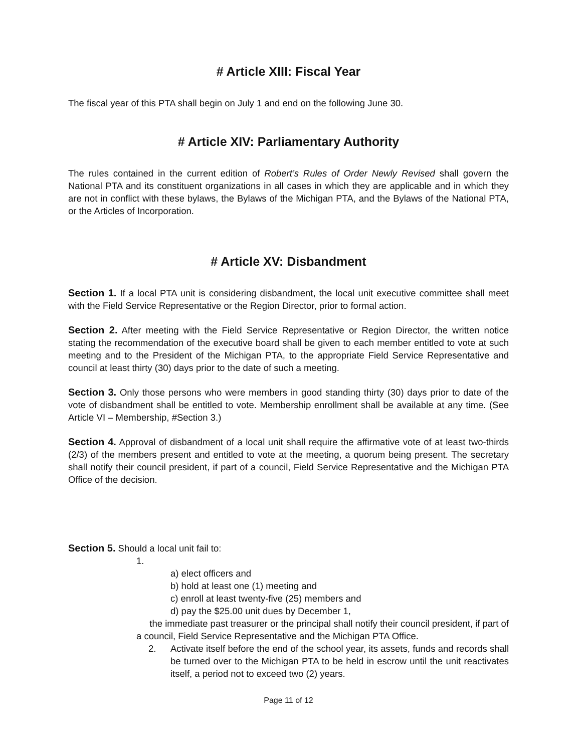# Article XIII: Fiscal Year
The fiscal year of this PTA shall begin on July 1 and end on the following June 30.
# Article XIV: Parliamentary Authority
The rules contained in the current edition of Robert’s Rules of Order Newly Revised shall govern the National PTA and its constituent organizations in all cases in which they are applicable and in which they are not in conflict with these bylaws, the Bylaws of the Michigan PTA, and the Bylaws of the National PTA, or the Articles of Incorporation.
# Article XV: Disbandment
Section 1. If a local PTA unit is considering disbandment, the local unit executive committee shall meet with the Field Service Representative or the Region Director, prior to formal action.
Section 2. After meeting with the Field Service Representative or Region Director, the written notice stating the recommendation of the executive board shall be given to each member entitled to vote at such meeting and to the President of the Michigan PTA, to the appropriate Field Service Representative and council at least thirty (30) days prior to the date of such a meeting.
Section 3. Only those persons who were members in good standing thirty (30) days prior to date of the vote of disbandment shall be entitled to vote. Membership enrollment shall be available at any time. (See Article VI – Membership, #Section 3.)
Section 4. Approval of disbandment of a local unit shall require the affirmative vote of at least two-thirds (2/3) of the members present and entitled to vote at the meeting, a quorum being present. The secretary shall notify their council president, if part of a council, Field Service Representative and the Michigan PTA Office of the decision.
Section 5. Should a local unit fail to:
1.
a) elect officers and
b) hold at least one (1) meeting and
c) enroll at least twenty-five (25) members and
d) pay the $25.00 unit dues by December 1,
the immediate past treasurer or the principal shall notify their council president, if part of
a council, Field Service Representative and the Michigan PTA Office.
2. Activate itself before the end of the school year, its assets, funds and records shall be turned over to the Michigan PTA to be held in escrow until the unit reactivates itself, a period not to exceed two (2) years.
Page 11 of 12